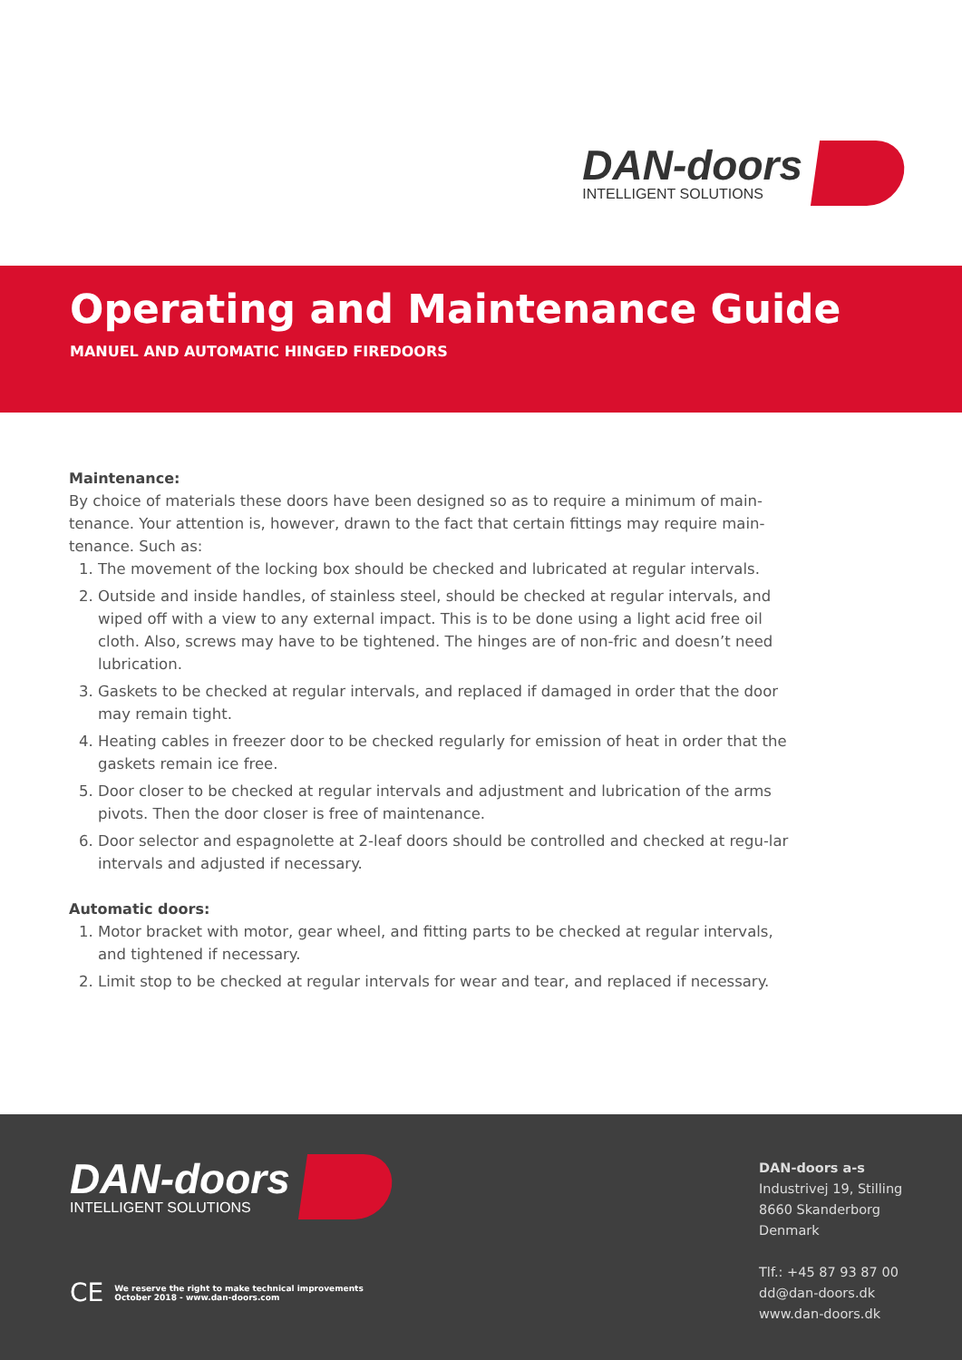DAN-doors
INTELLIGENT SOLUTIONS
Operating and Maintenance Guide
MANUEL AND AUTOMATIC HINGED FIREDOORS
Maintenance:
By choice of materials these doors have been designed so as to require a minimum of main-tenance. Your attention is, however, drawn to the fact that certain fittings may require main-tenance. Such as:
1. The movement of the locking box should be checked and lubricated at regular intervals.
2. Outside and inside handles, of stainless steel, should be checked at regular intervals, and wiped off with a view to any external impact. This is to be done using a light acid free oil cloth. Also, screws may have to be tightened. The hinges are of non-fric and doesn’t need lubrication.
3. Gaskets to be checked at regular intervals, and replaced if damaged in order that the door may remain tight.
4. Heating cables in freezer door to be checked regularly for emission of heat in order that the gaskets remain ice free.
5. Door closer to be checked at regular intervals and adjustment and lubrication of the arms pivots. Then the door closer is free of maintenance.
6. Door selector and espagnolette at 2-leaf doors should be controlled and checked at regu-lar intervals and adjusted if necessary.
Automatic doors:
1. Motor bracket with motor, gear wheel, and fitting parts to be checked at regular intervals, and tightened if necessary.
2. Limit stop to be checked at regular intervals for wear and tear, and replaced if necessary.
DAN-doors
INTELLIGENT SOLUTIONS
CE
We reserve the right to make technical improvements
October 2018 - www.dan-doors.com
DAN-doors a-s
Industrivej 19, Stilling
8660 Skanderborg
Denmark
Tlf.: +45 87 93 87 00
dd@dan-doors.dk
www.dan-doors.dk